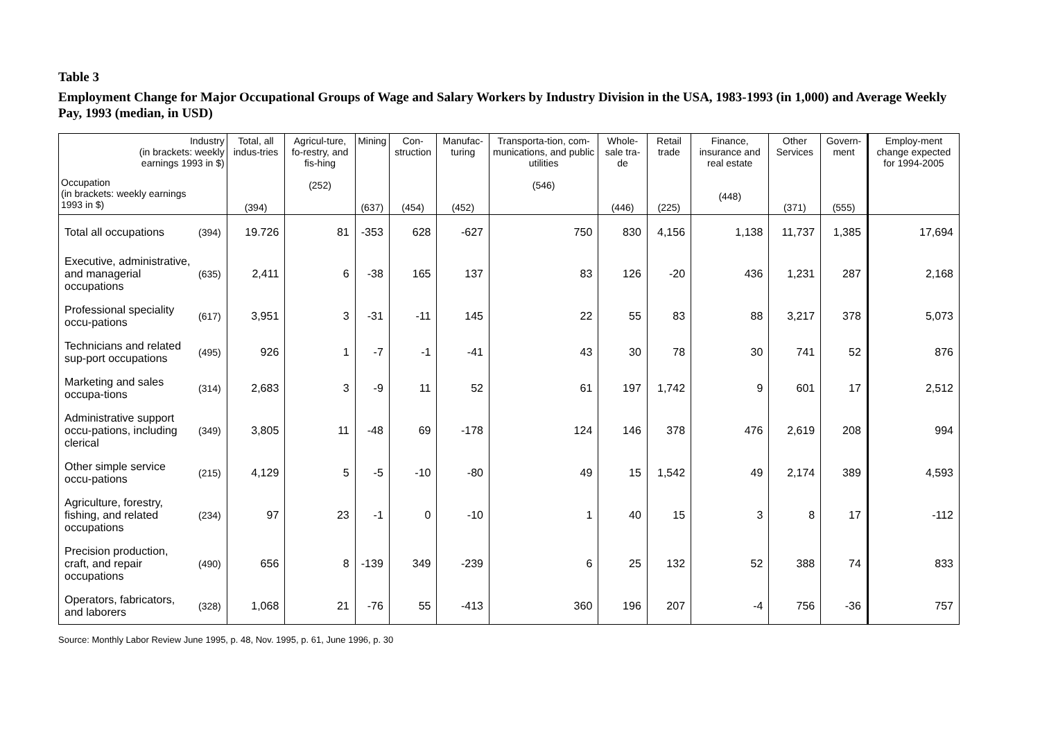Table 3
Employment Change for Major Occupational Groups of Wage and Salary Workers by Industry Division in the USA, 1983-1993 (in 1,000) and Average Weekly Pay, 1993 (median, in USD)
| Industry (in brackets: weekly earnings 1993 in $) Occupation (in brackets: weekly earnings 1993 in $) | | Total, all indus-tries (394) | Agricul-ture, fo-restry, and fis-hing (252) | Mining (637) | Con-struction (454) | Manufac-turing (452) | Transporta-tion, com-munications, and public utilities (546) | Whole-sale tra-de (446) | Retail trade (225) | Finance, insurance and real estate (448) | Other Services (371) | Govern-ment (555) | Employ-ment change expected for 1994-2005 |
| --- | --- | --- | --- | --- | --- | --- | --- | --- | --- | --- | --- | --- | --- |
| Total all occupations | (394) | 19.726 | 81 | -353 | 628 | -627 | 750 | 830 | 4,156 | 1,138 | 11,737 | 1,385 | 17,694 |
| Executive, administrative, and managerial occupations | (635) | 2,411 | 6 | -38 | 165 | 137 | 83 | 126 | -20 | 436 | 1,231 | 287 | 2,168 |
| Professional speciality occu-pations | (617) | 3,951 | 3 | -31 | -11 | 145 | 22 | 55 | 83 | 88 | 3,217 | 378 | 5,073 |
| Technicians and related sup-port occupations | (495) | 926 | 1 | -7 | -1 | -41 | 43 | 30 | 78 | 30 | 741 | 52 | 876 |
| Marketing and sales occupa-tions | (314) | 2,683 | 3 | -9 | 11 | 52 | 61 | 197 | 1,742 | 9 | 601 | 17 | 2,512 |
| Administrative support occu-pations, including clerical | (349) | 3,805 | 11 | -48 | 69 | -178 | 124 | 146 | 378 | 476 | 2,619 | 208 | 994 |
| Other simple service occu-pations | (215) | 4,129 | 5 | -5 | -10 | -80 | 49 | 15 | 1,542 | 49 | 2,174 | 389 | 4,593 |
| Agriculture, forestry, fishing, and related occupations | (234) | 97 | 23 | -1 | 0 | -10 | 1 | 40 | 15 | 3 | 8 | 17 | -112 |
| Precision production, craft, and repair occupations | (490) | 656 | 8 | -139 | 349 | -239 | 6 | 25 | 132 | 52 | 388 | 74 | 833 |
| Operators, fabricators, and laborers | (328) | 1,068 | 21 | -76 | 55 | -413 | 360 | 196 | 207 | -4 | 756 | -36 | 757 |
Source: Monthly Labor Review June 1995, p. 48, Nov. 1995, p. 61, June 1996, p. 30